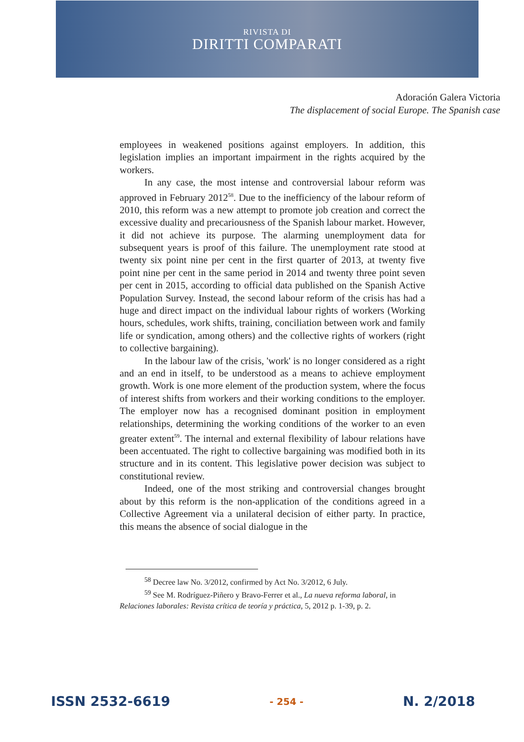RIVISTA DI
DIRITTI COMPARATI
Adoración Galera Victoria
The displacement of social Europe. The Spanish case
employees in weakened positions against employers. In addition, this legislation implies an important impairment in the rights acquired by the workers.
In any case, the most intense and controversial labour reform was approved in February 2012<sup>58</sup>. Due to the inefficiency of the labour reform of 2010, this reform was a new attempt to promote job creation and correct the excessive duality and precariousness of the Spanish labour market. However, it did not achieve its purpose. The alarming unemployment data for subsequent years is proof of this failure. The unemployment rate stood at twenty six point nine per cent in the first quarter of 2013, at twenty five point nine per cent in the same period in 2014 and twenty three point seven per cent in 2015, according to official data published on the Spanish Active Population Survey. Instead, the second labour reform of the crisis has had a huge and direct impact on the individual labour rights of workers (Working hours, schedules, work shifts, training, conciliation between work and family life or syndication, among others) and the collective rights of workers (right to collective bargaining).
In the labour law of the crisis, 'work' is no longer considered as a right and an end in itself, to be understood as a means to achieve employment growth. Work is one more element of the production system, where the focus of interest shifts from workers and their working conditions to the employer. The employer now has a recognised dominant position in employment relationships, determining the working conditions of the worker to an even greater extent<sup>59</sup>. The internal and external flexibility of labour relations have been accentuated. The right to collective bargaining was modified both in its structure and in its content. This legislative power decision was subject to constitutional review.
Indeed, one of the most striking and controversial changes brought about by this reform is the non-application of the conditions agreed in a Collective Agreement via a unilateral decision of either party. In practice, this means the absence of social dialogue in the
<sup>58</sup> Decree law No. 3/2012, confirmed by Act No. 3/2012, 6 July.
<sup>59</sup> See M. Rodríguez-Piñero y Bravo-Ferrer et al., La nueva reforma laboral, in Relaciones laborales: Revista crítica de teoría y práctica, 5, 2012 p. 1-39, p. 2.
ISSN 2532-6619 - 254 - N. 2/2018